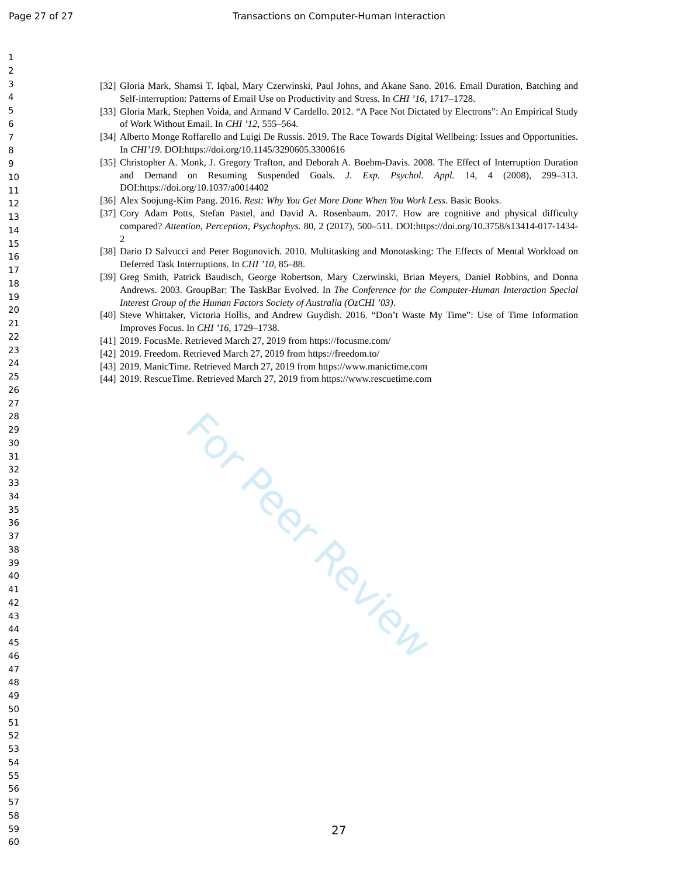Page 27 of 27 Transactions on Computer-Human Interaction
1
2
3
4
5
6
7
8
9
10
11
12
13
14
15
16
17
18
19
20
21
22
23
24
25
26
27
28
29
30
31
32
33
34
35
36
37
38
39
40
41
42
43
44
45
46
47
48
49
50
51
52
53
54
55
56
57
58
59
60
[32] Gloria Mark, Shamsi T. Iqbal, Mary Czerwinski, Paul Johns, and Akane Sano. 2016. Email Duration, Batching and Self-interruption: Patterns of Email Use on Productivity and Stress. In CHI ’16, 1717–1728.
[33] Gloria Mark, Stephen Voida, and Armand V Cardello. 2012. “A Pace Not Dictated by Electrons”: An Empirical Study of Work Without Email. In CHI ’12, 555–564.
[34] Alberto Monge Roffarello and Luigi De Russis. 2019. The Race Towards Digital Wellbeing: Issues and Opportunities. In CHI’19. DOI:https://doi.org/10.1145/3290605.3300616
[35] Christopher A. Monk, J. Gregory Trafton, and Deborah A. Boehm-Davis. 2008. The Effect of Interruption Duration and Demand on Resuming Suspended Goals. J. Exp. Psychol. Appl. 14, 4 (2008), 299–313. DOI:https://doi.org/10.1037/a0014402
[36] Alex Soojung-Kim Pang. 2016. Rest: Why You Get More Done When You Work Less. Basic Books.
[37] Cory Adam Potts, Stefan Pastel, and David A. Rosenbaum. 2017. How are cognitive and physical difficulty compared? Attention, Perception, Psychophys. 80, 2 (2017), 500–511. DOI:https://doi.org/10.3758/s13414-017-1434-2
[38] Dario D Salvucci and Peter Bogunovich. 2010. Multitasking and Monotasking: The Effects of Mental Workload on Deferred Task Interruptions. In CHI ’10, 85–88.
[39] Greg Smith, Patrick Baudisch, George Robertson, Mary Czerwinski, Brian Meyers, Daniel Robbins, and Donna Andrews. 2003. GroupBar: The TaskBar Evolved. In The Conference for the Computer-Human Interaction Special Interest Group of the Human Factors Society of Australia (OzCHI ’03).
[40] Steve Whittaker, Victoria Hollis, and Andrew Guydish. 2016. “Don’t Waste My Time”: Use of Time Information Improves Focus. In CHI ’16, 1729–1738.
[41] 2019. FocusMe. Retrieved March 27, 2019 from https://focusme.com/
[42] 2019. Freedom. Retrieved March 27, 2019 from https://freedom.to/
[43] 2019. ManicTime. Retrieved March 27, 2019 from https://www.manictime.com
[44] 2019. RescueTime. Retrieved March 27, 2019 from https://www.rescuetime.com
For Peer Review
27